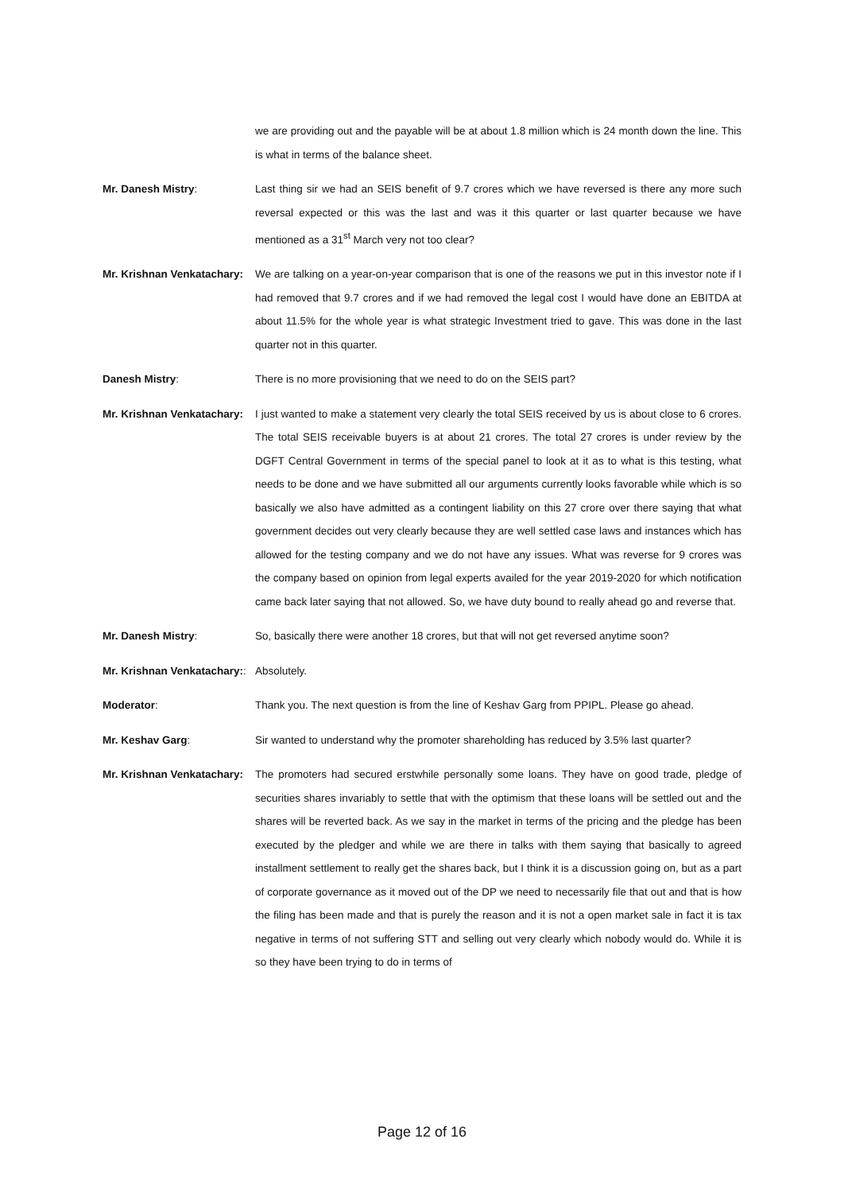we are providing out and the payable will be at about 1.8 million which is 24 month down the line. This is what in terms of the balance sheet.
Mr. Danesh Mistry:
Last thing sir we had an SEIS benefit of 9.7 crores which we have reversed is there any more such reversal expected or this was the last and was it this quarter or last quarter because we have mentioned as a 31<sup>st</sup> March very not too clear?
Mr. Krishnan Venkatachary:
We are talking on a year-on-year comparison that is one of the reasons we put in this investor note if I had removed that 9.7 crores and if we had removed the legal cost I would have done an EBITDA at about 11.5% for the whole year is what strategic Investment tried to gave. This was done in the last quarter not in this quarter.
Danesh Mistry:
There is no more provisioning that we need to do on the SEIS part?
Mr. Krishnan Venkatachary:
I just wanted to make a statement very clearly the total SEIS received by us is about close to 6 crores. The total SEIS receivable buyers is at about 21 crores. The total 27 crores is under review by the DGFT Central Government in terms of the special panel to look at it as to what is this testing, what needs to be done and we have submitted all our arguments currently looks favorable while which is so basically we also have admitted as a contingent liability on this 27 crore over there saying that what government decides out very clearly because they are well settled case laws and instances which has allowed for the testing company and we do not have any issues. What was reverse for 9 crores was the company based on opinion from legal experts availed for the year 2019-2020 for which notification came back later saying that not allowed. So, we have duty bound to really ahead go and reverse that.
Mr. Danesh Mistry:
So, basically there were another 18 crores, but that will not get reversed anytime soon?
Mr. Krishnan Venkatachary::
Absolutely.
Moderator:
Thank you. The next question is from the line of Keshav Garg from PPIPL. Please go ahead.
Mr. Keshav Garg:
Sir wanted to understand why the promoter shareholding has reduced by 3.5% last quarter?
Mr. Krishnan Venkatachary:
The promoters had secured erstwhile personally some loans. They have on good trade, pledge of securities shares invariably to settle that with the optimism that these loans will be settled out and the shares will be reverted back. As we say in the market in terms of the pricing and the pledge has been executed by the pledger and while we are there in talks with them saying that basically to agreed installment settlement to really get the shares back, but I think it is a discussion going on, but as a part of corporate governance as it moved out of the DP we need to necessarily file that out and that is how the filing has been made and that is purely the reason and it is not a open market sale in fact it is tax negative in terms of not suffering STT and selling out very clearly which nobody would do. While it is so they have been trying to do in terms of
Page 12 of 16